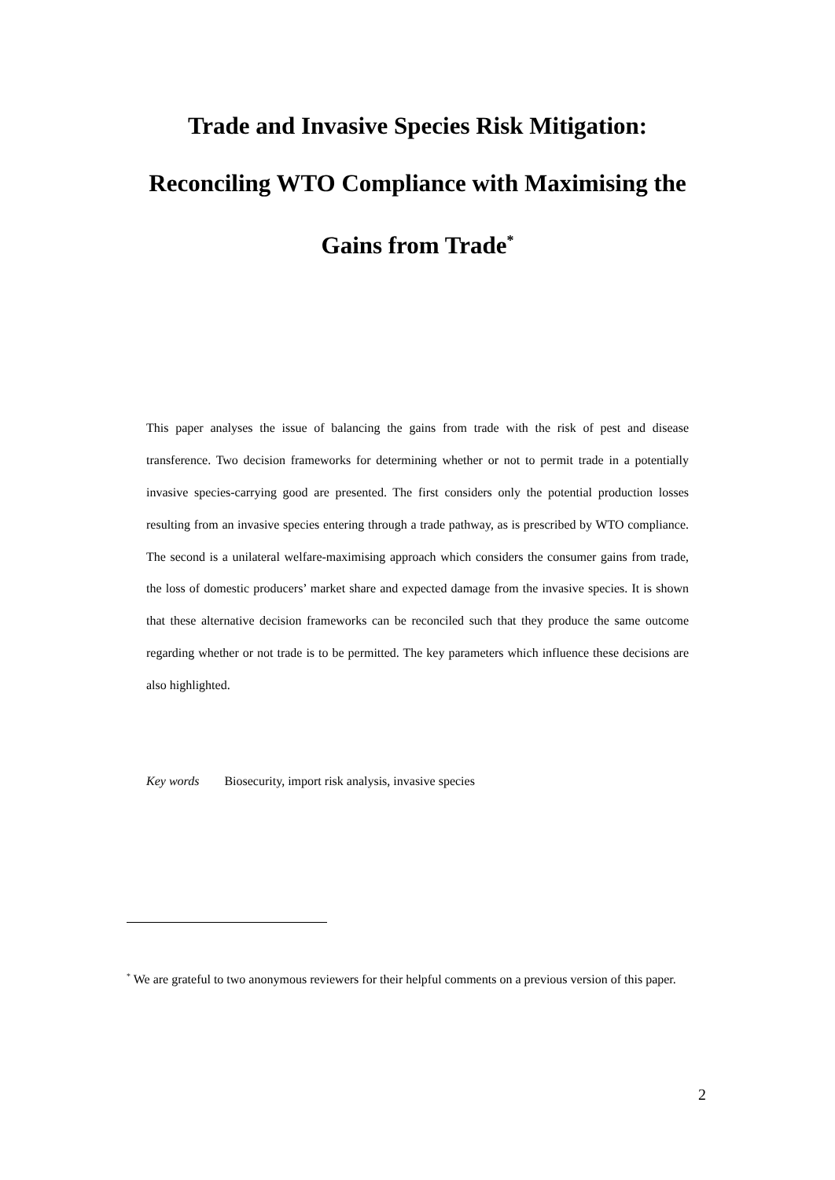Trade and Invasive Species Risk Mitigation:
Reconciling WTO Compliance with Maximising the
Gains from Trade<sup>*</sup>
This paper analyses the issue of balancing the gains from trade with the risk of pest and disease transference. Two decision frameworks for determining whether or not to permit trade in a potentially invasive species-carrying good are presented. The first considers only the potential production losses resulting from an invasive species entering through a trade pathway, as is prescribed by WTO compliance. The second is a unilateral welfare-maximising approach which considers the consumer gains from trade, the loss of domestic producers’ market share and expected damage from the invasive species. It is shown that these alternative decision frameworks can be reconciled such that they produce the same outcome regarding whether or not trade is to be permitted. The key parameters which influence these decisions are also highlighted.
Key words Biosecurity, import risk analysis, invasive species
<sup>*</sup> We are grateful to two anonymous reviewers for their helpful comments on a previous version of this paper.
2